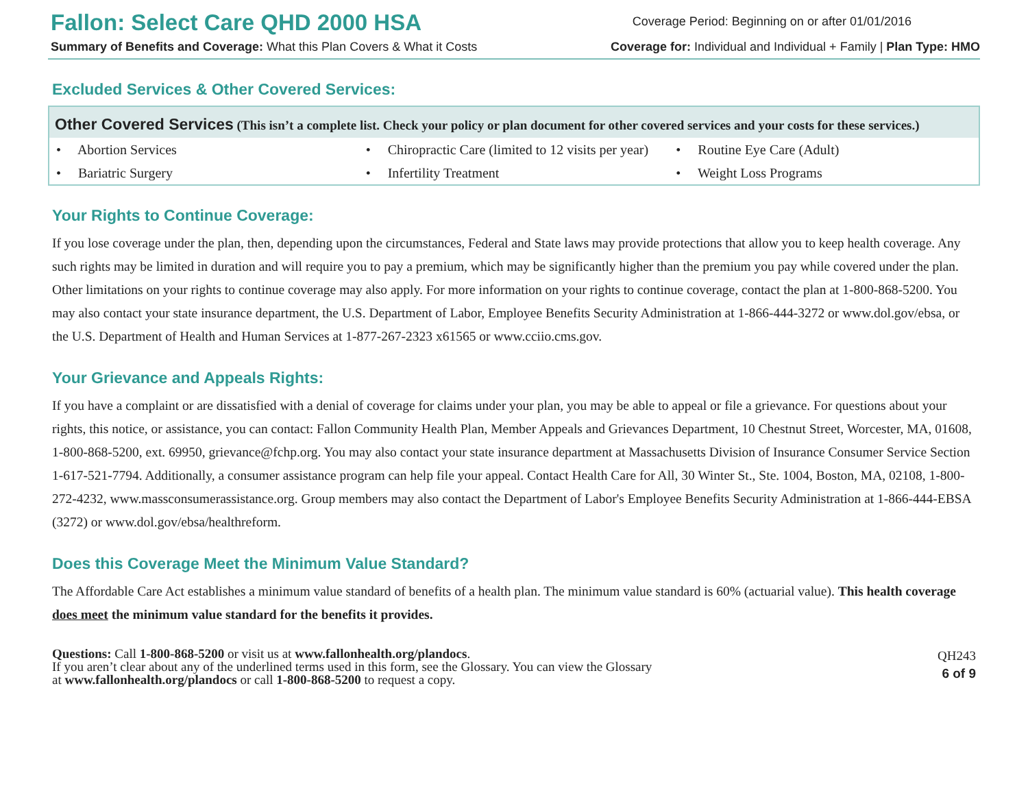Fallon: Select Care QHD 2000 HSA
Summary of Benefits and Coverage: What this Plan Covers & What it Costs
Coverage Period: Beginning on or after 01/01/2016
Coverage for: Individual and Individual + Family | Plan Type: HMO
Excluded Services & Other Covered Services:
| Other Covered Services (This isn’t a complete list. Check your policy or plan document for other covered services and your costs for these services.) | | |
| --- | --- | --- |
| • Abortion Services | • Chiropractic Care (limited to 12 visits per year) | • Routine Eye Care (Adult) |
| • Bariatric Surgery | • Infertility Treatment | • Weight Loss Programs |
Your Rights to Continue Coverage:
If you lose coverage under the plan, then, depending upon the circumstances, Federal and State laws may provide protections that allow you to keep health coverage. Any such rights may be limited in duration and will require you to pay a premium, which may be significantly higher than the premium you pay while covered under the plan. Other limitations on your rights to continue coverage may also apply. For more information on your rights to continue coverage, contact the plan at 1-800-868-5200. You may also contact your state insurance department, the U.S. Department of Labor, Employee Benefits Security Administration at 1-866-444-3272 or www.dol.gov/ebsa, or the U.S. Department of Health and Human Services at 1-877-267-2323 x61565 or www.cciio.cms.gov.
Your Grievance and Appeals Rights:
If you have a complaint or are dissatisfied with a denial of coverage for claims under your plan, you may be able to appeal or file a grievance. For questions about your rights, this notice, or assistance, you can contact: Fallon Community Health Plan, Member Appeals and Grievances Department, 10 Chestnut Street, Worcester, MA, 01608, 1-800-868-5200, ext. 69950, grievance@fchp.org. You may also contact your state insurance department at Massachusetts Division of Insurance Consumer Service Section 1-617-521-7794. Additionally, a consumer assistance program can help file your appeal. Contact Health Care for All, 30 Winter St., Ste. 1004, Boston, MA, 02108, 1-800-272-4232, www.massconsumerassistance.org. Group members may also contact the Department of Labor's Employee Benefits Security Administration at 1-866-444-EBSA (3272) or www.dol.gov/ebsa/healthreform.
Does this Coverage Meet the Minimum Value Standard?
The Affordable Care Act establishes a minimum value standard of benefits of a health plan. The minimum value standard is 60% (actuarial value). This health coverage does meet the minimum value standard for the benefits it provides.
Questions: Call 1-800-868-5200 or visit us at www.fallonhealth.org/plandocs.
If you aren’t clear about any of the underlined terms used in this form, see the Glossary. You can view the Glossary
at www.fallonhealth.org/plandocs or call 1-800-868-5200 to request a copy.
QH243
6 of 9